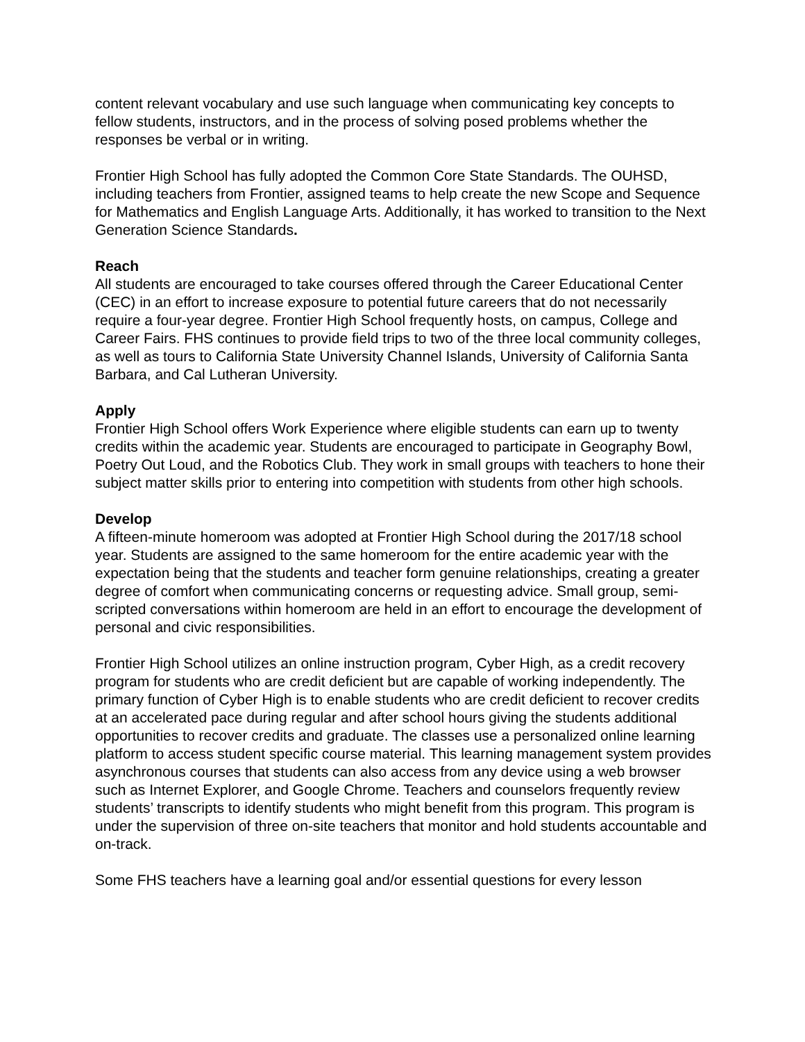content relevant vocabulary and use such language when communicating key concepts to fellow students, instructors, and in the process of solving posed problems whether the responses be verbal or in writing.
Frontier High School has fully adopted the Common Core State Standards. The OUHSD, including teachers from Frontier, assigned teams to help create the new Scope and Sequence for Mathematics and English Language Arts. Additionally, it has worked to transition to the Next Generation Science Standards.
Reach
All students are encouraged to take courses offered through the Career Educational Center (CEC) in an effort to increase exposure to potential future careers that do not necessarily require a four-year degree. Frontier High School frequently hosts, on campus, College and Career Fairs. FHS continues to provide field trips to two of the three local community colleges, as well as tours to California State University Channel Islands, University of California Santa Barbara, and Cal Lutheran University.
Apply
Frontier High School offers Work Experience where eligible students can earn up to twenty credits within the academic year. Students are encouraged to participate in Geography Bowl, Poetry Out Loud, and the Robotics Club. They work in small groups with teachers to hone their subject matter skills prior to entering into competition with students from other high schools.
Develop
A fifteen-minute homeroom was adopted at Frontier High School during the 2017/18 school year. Students are assigned to the same homeroom for the entire academic year with the expectation being that the students and teacher form genuine relationships, creating a greater degree of comfort when communicating concerns or requesting advice. Small group, semi-scripted conversations within homeroom are held in an effort to encourage the development of personal and civic responsibilities.
Frontier High School utilizes an online instruction program, Cyber High, as a credit recovery program for students who are credit deficient but are capable of working independently. The primary function of Cyber High is to enable students who are credit deficient to recover credits at an accelerated pace during regular and after school hours giving the students additional opportunities to recover credits and graduate. The classes use a personalized online learning platform to access student specific course material. This learning management system provides asynchronous courses that students can also access from any device using a web browser such as Internet Explorer, and Google Chrome. Teachers and counselors frequently review students’ transcripts to identify students who might benefit from this program. This program is under the supervision of three on-site teachers that monitor and hold students accountable and on-track.
Some FHS teachers have a learning goal and/or essential questions for every lesson